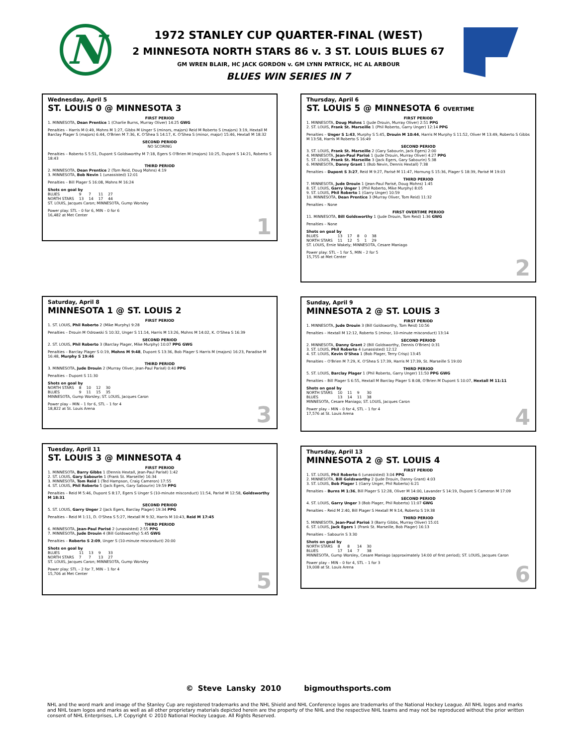N
1972 STANLEY CUP QUARTER-FINAL (WEST)
2 MINNESOTA NORTH STARS 86 v. 3 ST. LOUIS BLUES 67
GM WREN BLAIR, HC JACK GORDON v. GM LYNN PATRICK, HC AL ARBOUR
BLUES WIN SERIES IN 7
Wednesday, April 5
ST. LOUIS 0 @ MINNESOTA 3
FIRST PERIOD
1. MINNESOTA, Dean Prentice 1 (Charlie Burns, Murray Oliver) 14:25 GWG
Penalties – Harris M 0:49, Mohns M 1:27, Gibbs M Unger S (minors, majors) Reid M Roberto S (majors) 3:19, Hextall M Barclay Plager S (majors) 6:44, O'Brien M 7:36, K. O'Shea S 14:17, K. O'Shea S (minor, major) 15:46, Hextall M 18:32
SECOND PERIOD
NO SCORING
Penalties – Roberto S 5:51, Dupont S Goldsworthy M 7:18, Egers S O'Brien M (majors) 10:25, Dupont S 14:21, Roberto S 18:43
THIRD PERIOD
2. MINNESOTA, Dean Prentice 2 (Tom Reid, Doug Mohns) 4:19
3. MINNESOTA, Bob Nevin 1 (unassisted) 12:01
Penalties – Bill Plager S 16:08, Mohns M 16:24
Shots on goal by
| BLUES | 9 | 7 | 11 | 27 |
| NORTH STARS | 13 | 14 | 17 | 44 |
ST. LOUIS, Jacques Caron; MINNESOTA, Gump Worsley
Power play: STL – 0 for 6, MIN – 0 for 6
16,482 at Met Center
1
Saturday, April 8
MINNESOTA 1 @ ST. LOUIS 2
FIRST PERIOD
1. ST. LOUIS, Phil Roberto 2 (Mike Murphy) 9:28
Penalties – Drouin M Odrowski S 10:32, Unger S 11:14, Harris M 13:26, Mohns M 14:02, K. O'Shea S 16:39
SECOND PERIOD
2. ST. LOUIS, Phil Roberto 3 (Barclay Plager, Mike Murphy) 10:07 PPG GWG
Penalties – Barclay Plager S 0:19, Mohns M 9:48, Dupont S 13:36, Bob Plager S Harris M (majors) 16:23, Paradise M 16:48, Murphy S 19:46
THIRD PERIOD
3. MINNESOTA, Jude Drouin 2 (Murray Oliver, Jean-Paul Parisé) 0:40 PPG
Penalties – Dupont S 11:30
Shots on goal by
| NORTH STARS | 8 | 10 | 12 | 30 |
| BLUES | 9 | 11 | 15 | 35 |
MINNESOTA, Gump Worsley; ST. LOUIS, Jacques Caron
Power play – MIN – 1 for 6, STL – 1 for 4
18,822 at St. Louis Arena
3
Tuesday, April 11
ST. LOUIS 3 @ MINNESOTA 4
FIRST PERIOD
1. MINNESOTA, Barry Gibbs 1 (Dennis Hextall, Jean-Paul Parisé) 1:42
2. ST. LOUIS, Gary Sabourin 1 (Frank St. Marseille) 16:34
3. MINNESOTA, Tom Reid 1 (Ted Hampson, Craig Cameron) 17:55
4. ST. LOUIS, Phil Roberto 5 (Jack Egers, Gary Sabourin) 19:59 PPG
Penalties – Reid M 5:46, Dupont S 8:17, Egers S Unger S (10-minute misconduct) 11:54, Parisé M 12:58, Goldsworthy M 18:31
SECOND PERIOD
5. ST. LOUIS, Garry Unger 2 (Jack Egers, Barclay Plager) 19:34 PPG
Penalties – Reid M 1:11, D. O'Shea S 5:27, Hextall M 9:32, Harris M 10:43, Reid M 17:45
THIRD PERIOD
6. MINNESOTA, Jean-Paul Parisé 2 (unassisted) 2:55 PPG
7. MINNESOTA, Jude Drouin 4 (Bill Goldsworthy) 5:45 GWG
Penalties – Roberto S 2:09, Unger S (10-minute misconduct) 20:00
Shots on goal by
| BLUES | 11 | 13 | 9 | 33 |
| NORTH STARS | 7 | 7 | 13 | 27 |
ST. LOUIS, Jacques Caron; MINNESOTA, Gump Worsley
Power play: STL – 2 for 7, MIN – 1 for 4
15,706 at Met Center
5
Thursday, April 6
ST. LOUIS 5 @ MINNESOTA 6 OVERTIME
FIRST PERIOD
1. MINNESOTA, Doug Mohns 1 (Jude Drouin, Murray Oliver) 2:51 PPG
2. ST. LOUIS, Frank St. Marseille 1 (Phil Roberto, Garry Unger) 12:14 PPG
Penalties – Unger S 1:43, Murphy S 5:45, Drouin M 10:44, Harris M Murphy S 11:52, Oliver M 13:49, Roberto S Gibbs M 13:58, Harris M Roberto S 16:49
SECOND PERIOD
3. ST. LOUIS, Frank St. Marseille 2 (Gary Sabourin, Jack Egers) 2:00
4. MINNESOTA, Jean-Paul Parisé 1 (Jude Drouin, Murray Oliver) 4:27 PPG
5. ST. LOUIS, Frank St. Marseille 3 (Jack Egers, Gary Sabourin) 5:38
6. MINNESOTA, Danny Grant 1 (Bob Nevin, Dennis Hextall) 7:38
Penalties – Dupont S 3:27, Reid M 9:27, Parisé M 11:47, Hornung S 15:36, Plager S 18:39, Parisé M 19:03
THIRD PERIOD
7. MINNESOTA, Jude Drouin 1 (Jean-Paul Parisé, Doug Mohns) 1:45
8. ST. LOUIS, Garry Unger 1 (Phil Roberto, Mike Murphy) 8:05
9. ST. LOUIS, Phil Roberto 1 (Garry Unger) 10:59
10. MINNESOTA, Dean Prentice 3 (Murray Oliver, Tom Reid) 11:32
Penalties – None
FIRST OVERTIME PERIOD
11. MINNESOTA, Bill Goldsworthy 1 (Jude Drouin, Tom Reid) 1:36 GWG
Penalties – None
Shots on goal by
| BLUES | 13 | 17 | 8 | 0 | 38 |
| NORTH STARS | 11 | 12 | 5 | 1 | 29 |
ST. LOUIS, Ernie Wakely; MINNESOTA, Cesare Maniago
Power play: STL – 1 for 5, MIN – 2 for 5
15,755 at Met Center
2
Sunday, April 9
MINNESOTA 2 @ ST. LOUIS 3
FIRST PERIOD
1. MINNESOTA, Jude Drouin 3 (Bill Goldsworthy, Tom Reid) 10:56
Penalties – Hextall M 12:12, Roberto S (minor, 10-minute misconduct) 13:14
SECOND PERIOD
2. MINNESOTA, Danny Grant 2 (Bill Goldsworthy, Dennis O'Brien) 0:31
3. ST. LOUIS, Phil Roberto 4 (unassisted) 12:12
4. ST. LOUIS, Kevin O'Shea 1 (Bob Plager, Terry Crisp) 13:45
Penalties – O'Brien M 7:29, K. O'Shea S 17:39, Harris M 17:39, St. Marseille S 19:00
THIRD PERIOD
5. ST. LOUIS, Barclay Plager 1 (Phil Roberto, Garry Unger) 11:50 PPG GWG
Penalties – Bill Plager S 6:55, Hextall M Barclay Plager S 8:08, O'Brien M Dupont S 10:07, Hextall M 11:11
Shots on goal by
| NORTH STARS | 10 | 11 | 9 | 30 |
| BLUES | 13 | 14 | 11 | 38 |
MINNESOTA, Cesare Maniago; ST. LOUIS, Jacques Caron
Power play – MIN – 0 for 4, STL – 1 for 4
17,576 at St. Louis Arena
4
Thursday, April 13
MINNESOTA 2 @ ST. LOUIS 4
FIRST PERIOD
1. ST. LOUIS, Phil Roberto 6 (unassisted) 3:04 PPG
2. MINNESOTA, Bill Goldsworthy 2 (Jude Drouin, Danny Grant) 4:03
3. ST. LOUIS, Bob Plager 1 (Garry Unger, Phil Roberto) 6:21
Penalties – Burns M 1:36, Bill Plager S 12:28, Oliver M 14:00, Lavander S 14:19, Dupont S Cameron M 17:09
SECOND PERIOD
4. ST. LOUIS, Garry Unger 3 (Bob Plager, Phil Roberto) 11:07 GWG
Penalties – Reid M 2:40, Bill Plager S Hextall M 9:14, Roberto S 19:38
THIRD PERIOD
5. MINNESOTA, Jean-Paul Parisé 3 (Barry Gibbs, Murray Oliver) 15:01
6. ST. LOUIS, Jack Egers 1 (Frank St. Marseille, Bob Plager) 16:13
Penalties – Sabourin S 3:30
Shots on goal by
| NORTH STARS | 8 | 8 | 14 | 30 |
| BLUES | 17 | 14 | 7 | 38 |
MINNESOTA, Gump Worsley, Cesare Maniago (approximately 14:00 of first period); ST. LOUIS, Jacques Caron
Power play – MIN – 0 for 4, STL – 1 for 3
19,008 at St. Louis Arena
6
© Steve Lansky 2010 bigmouthsports.com
NHL and the word mark and image of the Stanley Cup are registered trademarks and the NHL Shield and NHL Conference logos are trademarks of the National Hockey League. All NHL logos and marks and NHL team logos and marks as well as all other proprietary materials depicted herein are the property of the NHL and the respective NHL teams and may not be reproduced without the prior written consent of NHL Enterprises, L.P. Copyright © 2010 National Hockey League. All Rights Reserved.